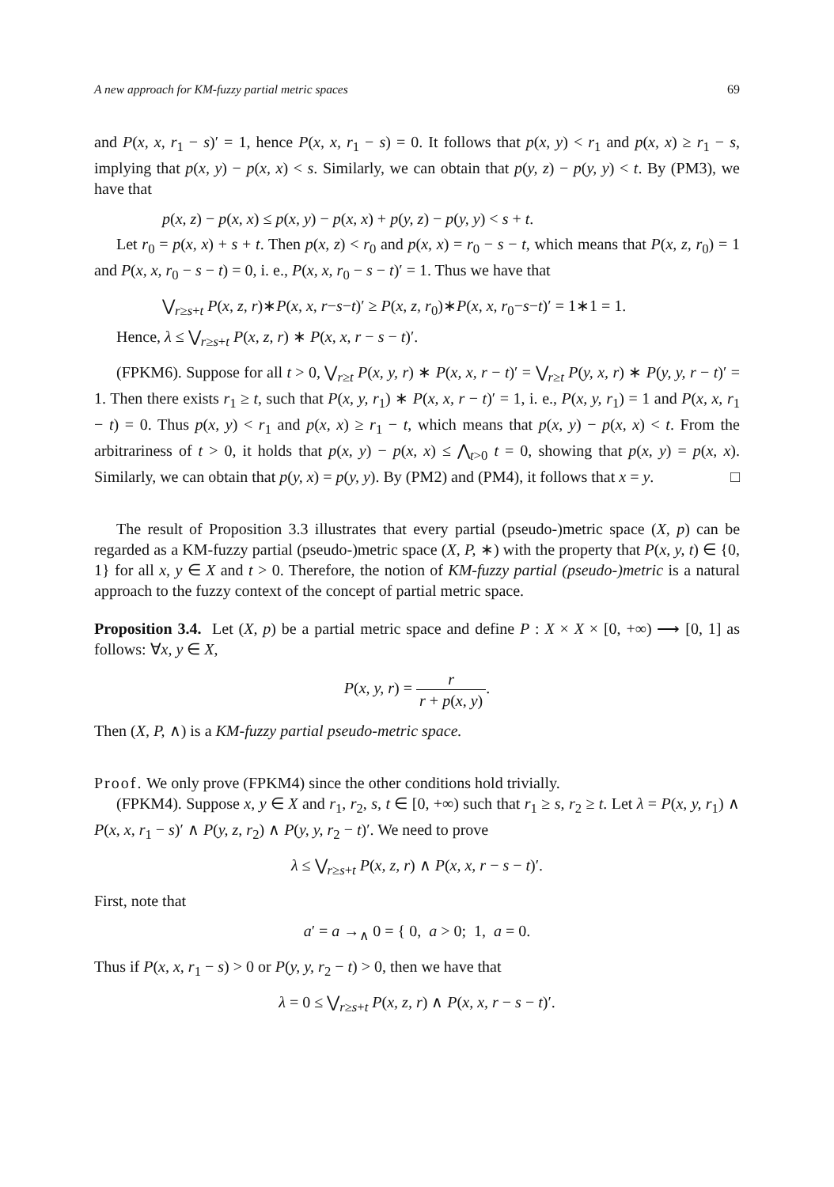A new approach for KM-fuzzy partial metric spaces 69
and P(x, x, r<sub>1</sub> − s)′ = 1, hence P(x, x, r<sub>1</sub> − s) = 0. It follows that p(x, y) < r<sub>1</sub> and p(x, x) ≥ r<sub>1</sub> − s, implying that p(x, y) − p(x, x) < s. Similarly, we can obtain that p(y, z) − p(y, y) < t. By (PM3), we have that
p(x, z) − p(x, x) ≤ p(x, y) − p(x, x) + p(y, z) − p(y, y) < s + t.
Let r<sub>0</sub> = p(x, x) + s + t. Then p(x, z) < r<sub>0</sub> and p(x, x) = r<sub>0</sub> − s − t, which means that P(x, z, r<sub>0</sub>) = 1 and P(x, x, r<sub>0</sub> − s − t) = 0, i. e., P(x, x, r<sub>0</sub> − s − t)′ = 1. Thus we have that
⋁<sub>r≥s+t</sub> P(x, z, r)∗P(x, x, r−s−t)′ ≥ P(x, z, r<sub>0</sub>)∗P(x, x, r<sub>0</sub>−s−t)′ = 1∗1 = 1.
Hence, λ ≤ ⋁<sub>r≥s+t</sub> P(x, z, r) ∗ P(x, x, r − s − t)′.
(FPKM6). Suppose for all t > 0, ⋁<sub>r≥t</sub> P(x, y, r) ∗ P(x, x, r − t)′ = ⋁<sub>r≥t</sub> P(y, x, r) ∗ P(y, y, r − t)′ = 1. Then there exists r<sub>1</sub> ≥ t, such that P(x, y, r<sub>1</sub>) ∗ P(x, x, r − t)′ = 1, i. e., P(x, y, r<sub>1</sub>) = 1 and P(x, x, r<sub>1</sub> − t) = 0. Thus p(x, y) < r<sub>1</sub> and p(x, x) ≥ r<sub>1</sub> − t, which means that p(x, y) − p(x, x) < t. From the arbitrariness of t > 0, it holds that p(x, y) − p(x, x) ≤ ⋀<sub>t>0</sub> t = 0, showing that p(x, y) = p(x, x). Similarly, we can obtain that p(y, x) = p(y, y). By (PM2) and (PM4), it follows that x = y. □
The result of Proposition 3.3 illustrates that every partial (pseudo-)metric space (X, p) can be regarded as a KM-fuzzy partial (pseudo-)metric space (X, P, ∗) with the property that P(x, y, t) ∈ {0, 1} for all x, y ∈ X and t > 0. Therefore, the notion of KM-fuzzy partial (pseudo-)metric is a natural approach to the fuzzy context of the concept of partial metric space.
Proposition 3.4. Let (X, p) be a partial metric space and define P : X × X × [0, +∞) ⟶ [0, 1] as follows: ∀x, y ∈ X,
P(x, y, r) = r r + p(x, y).
Then (X, P, ∧) is a KM-fuzzy partial pseudo-metric space.
Proof. We only prove (FPKM4) since the other conditions hold trivially.
(FPKM4). Suppose x, y ∈ X and r<sub>1</sub>, r<sub>2</sub>, s, t ∈ [0, +∞) such that r<sub>1</sub> ≥ s, r<sub>2</sub> ≥ t. Let λ = P(x, y, r<sub>1</sub>) ∧ P(x, x, r<sub>1</sub> − s)′ ∧ P(y, z, r<sub>2</sub>) ∧ P(y, y, r<sub>2</sub> − t)′. We need to prove
λ ≤ ⋁<sub>r≥s+t</sub> P(x, z, r) ∧ P(x, x, r − s − t)′.
First, note that
a′ = a →<sub>∧</sub> 0 = { 0, a > 0; 1, a = 0.
Thus if P(x, x, r<sub>1</sub> − s) > 0 or P(y, y, r<sub>2</sub> − t) > 0, then we have that
λ = 0 ≤ ⋁<sub>r≥s+t</sub> P(x, z, r) ∧ P(x, x, r − s − t)′.